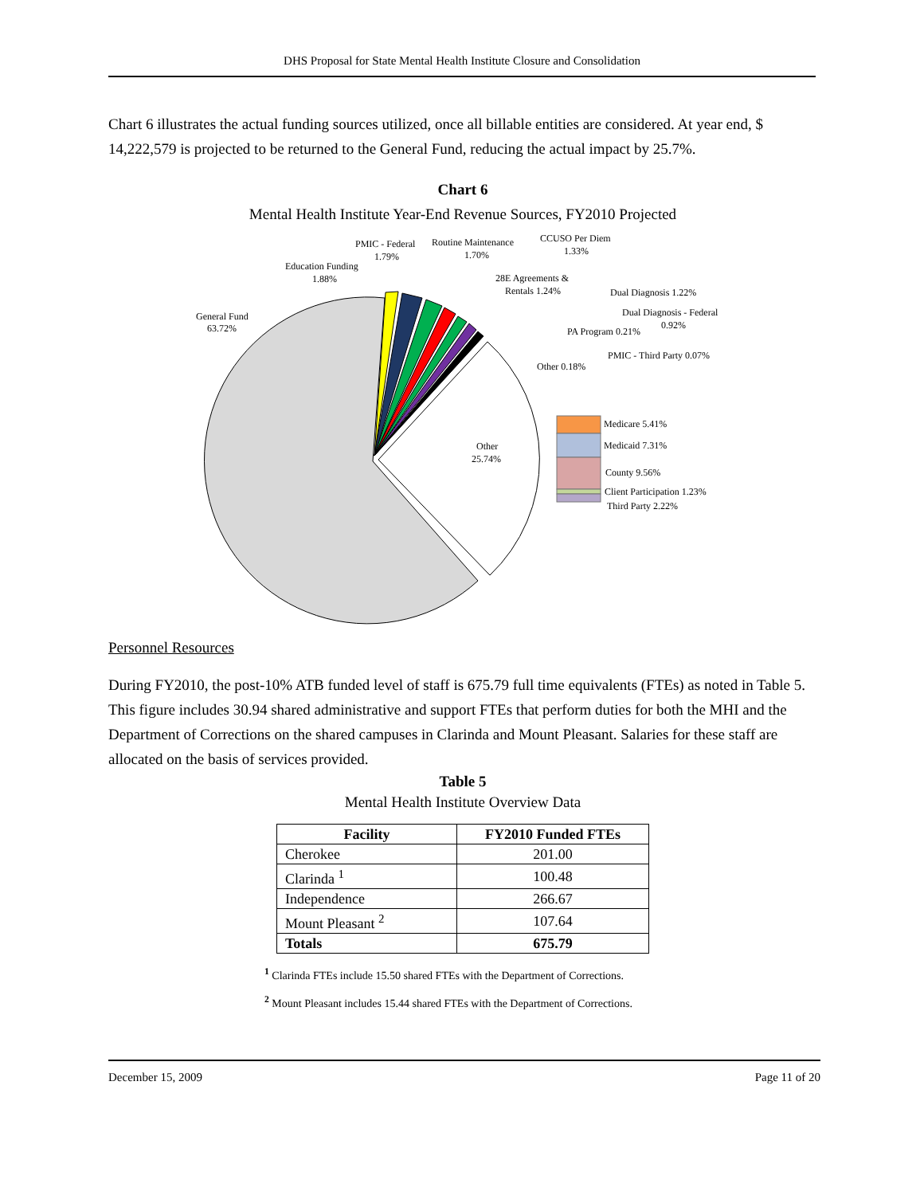DHS Proposal for State Mental Health Institute Closure and Consolidation
Chart 6 illustrates the actual funding sources utilized, once all billable entities are considered. At year end, $ 14,222,579 is projected to be returned to the General Fund, reducing the actual impact by 25.7%.
Chart 6
Mental Health Institute Year-End Revenue Sources, FY2010 Projected
General Fund
63.72%
Education Funding
1.88%
PMIC - Federal
1.79%
Routine Maintenance
1.70%
CCUSO Per Diem
1.33%
28E Agreements &
Rentals 1.24%
Dual Diagnosis 1.22%
Dual Diagnosis - Federal
0.92%
PA Program 0.21%
PMIC - Third Party 0.07%
Other 0.18%
Other
25.74%
Medicare 5.41%
Medicaid 7.31%
County 9.56%
Client Participation 1.23%
Third Party 2.22%
Personnel Resources
During FY2010, the post-10% ATB funded level of staff is 675.79 full time equivalents (FTEs) as noted in Table 5. This figure includes 30.94 shared administrative and support FTEs that perform duties for both the MHI and the Department of Corrections on the shared campuses in Clarinda and Mount Pleasant. Salaries for these staff are allocated on the basis of services provided.
Table 5
Mental Health Institute Overview Data
| Facility | FY2010 Funded FTEs |
| --- | --- |
| Cherokee | 201.00 |
| Clarinda <sup>1</sup> | 100.48 |
| Independence | 266.67 |
| Mount Pleasant <sup>2</sup> | 107.64 |
| Totals | 675.79 |
<sup>1</sup> Clarinda FTEs include 15.50 shared FTEs with the Department of Corrections.
<sup>2</sup> Mount Pleasant includes 15.44 shared FTEs with the Department of Corrections.
December 15, 2009 Page 11 of 20